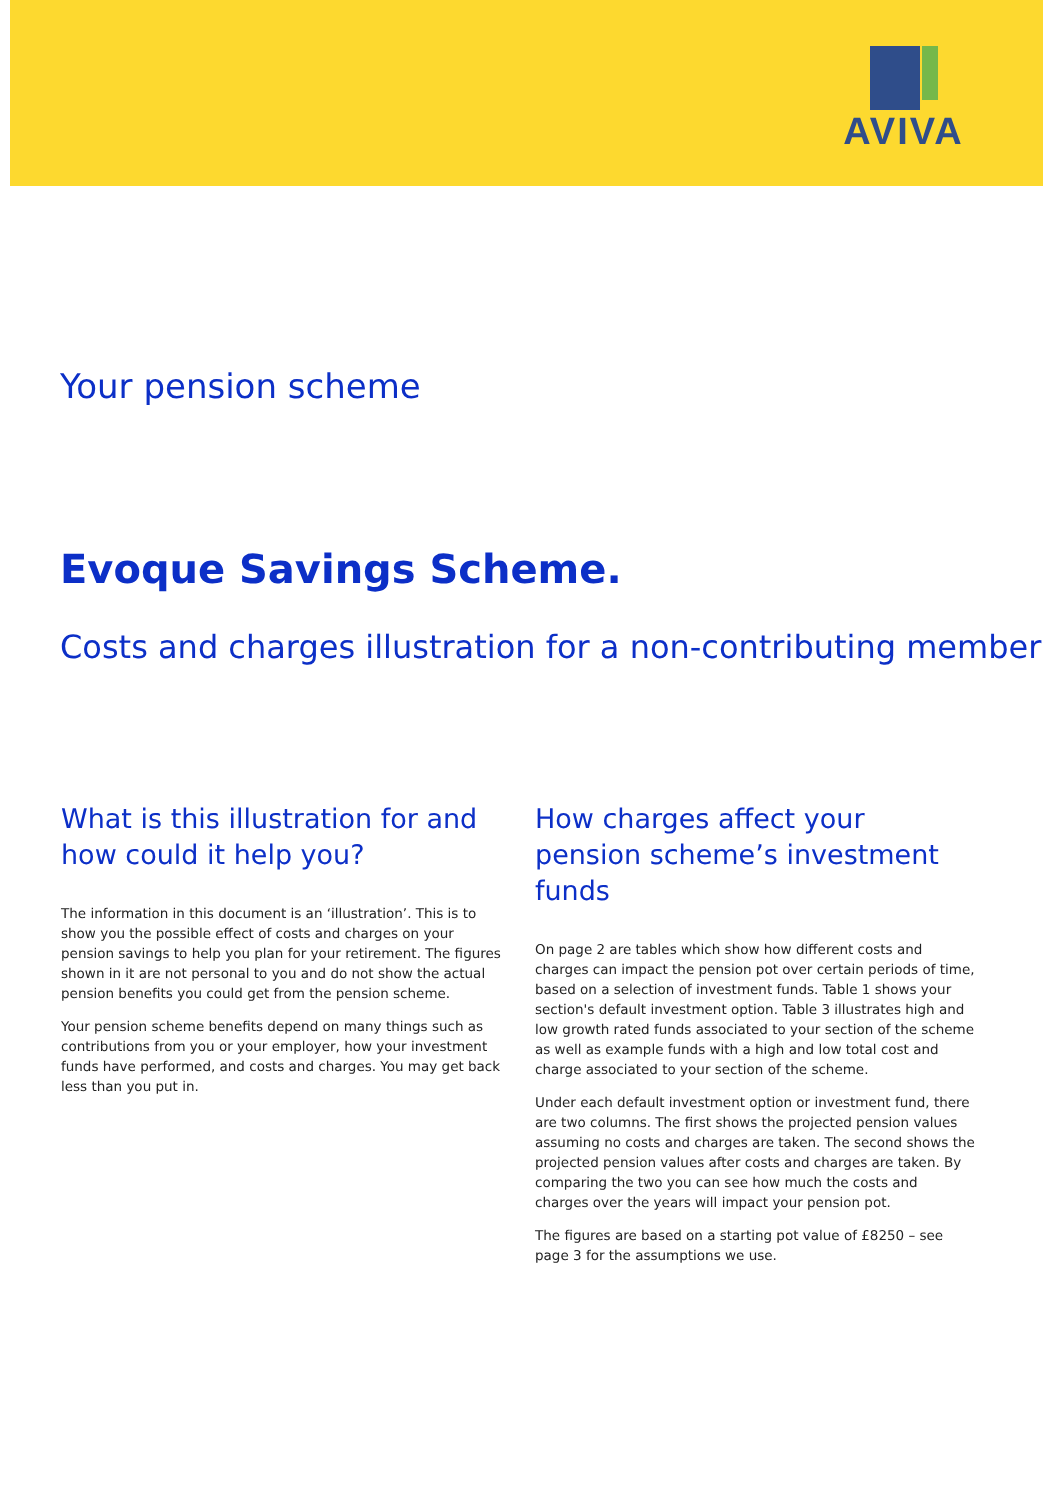AVIVA
Your pension scheme
Evoque Savings Scheme.
Costs and charges illustration for a non-contributing member
What is this illustration for and how could it help you?
The information in this document is an ‘illustration’. This is to show you the possible effect of costs and charges on your pension savings to help you plan for your retirement. The figures shown in it are not personal to you and do not show the actual pension benefits you could get from the pension scheme.
Your pension scheme benefits depend on many things such as contributions from you or your employer, how your investment funds have performed, and costs and charges. You may get back less than you put in.
How charges affect your pension scheme’s investment funds
On page 2 are tables which show how different costs and charges can impact the pension pot over certain periods of time, based on a selection of investment funds. Table 1 shows your section's default investment option. Table 3 illustrates high and low growth rated funds associated to your section of the scheme as well as example funds with a high and low total cost and charge associated to your section of the scheme.
Under each default investment option or investment fund, there are two columns. The first shows the projected pension values assuming no costs and charges are taken. The second shows the projected pension values after costs and charges are taken. By comparing the two you can see how much the costs and charges over the years will impact your pension pot.
The figures are based on a starting pot value of £8250 – see page 3 for the assumptions we use.